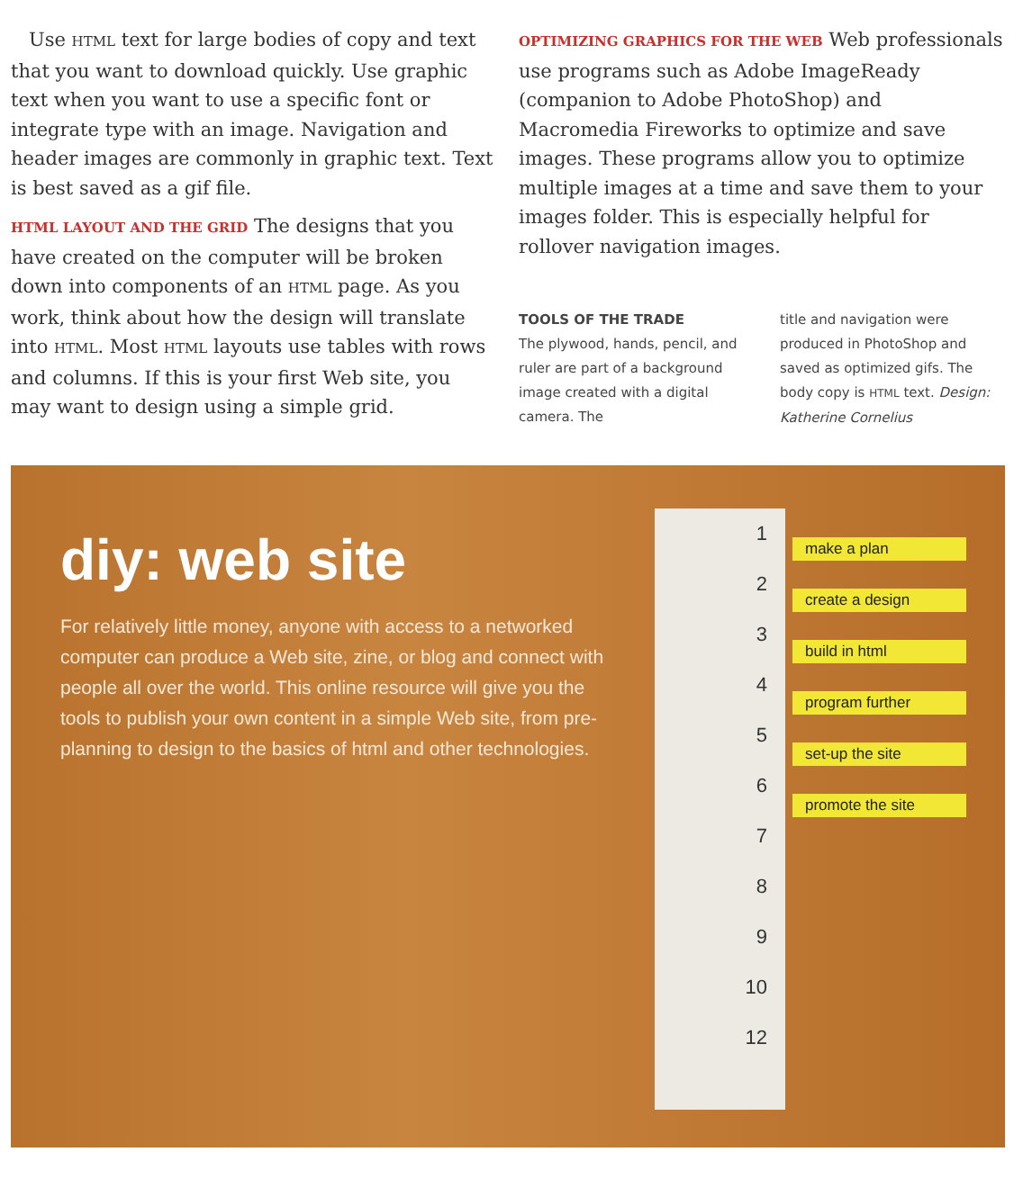Use HTML text for large bodies of copy and text that you want to download quickly. Use graphic text when you want to use a specific font or integrate type with an image. Navigation and header images are commonly in graphic text. Text is best saved as a gif file.
HTML LAYOUT AND THE GRID The designs that you have created on the computer will be broken down into components of an HTML page. As you work, think about how the design will translate into HTML. Most HTML layouts use tables with rows and columns. If this is your first Web site, you may want to design using a simple grid.
OPTIMIZING GRAPHICS FOR THE WEB Web professionals use programs such as Adobe ImageReady (companion to Adobe PhotoShop) and Macromedia Fireworks to optimize and save images. These programs allow you to optimize multiple images at a time and save them to your images folder. This is especially helpful for rollover navigation images.
TOOLS OF THE TRADE
The plywood, hands, pencil, and ruler are part of a background image created with a digital camera. The
title and navigation were produced in PhotoShop and saved as optimized gifs. The body copy is HTML text. Design: Katherine Cornelius
diy: web site
For relatively little money, anyone with access to a networked computer can produce a Web site, zine, or blog and connect with people all over the world. This online resource will give you the tools to publish your own content in a simple Web site, from pre-planning to design to the basics of html and other technologies.
1
2
3
4
5
6
7
8
9
10
12
make a plan
create a design
build in html
program further
set-up the site
promote the site